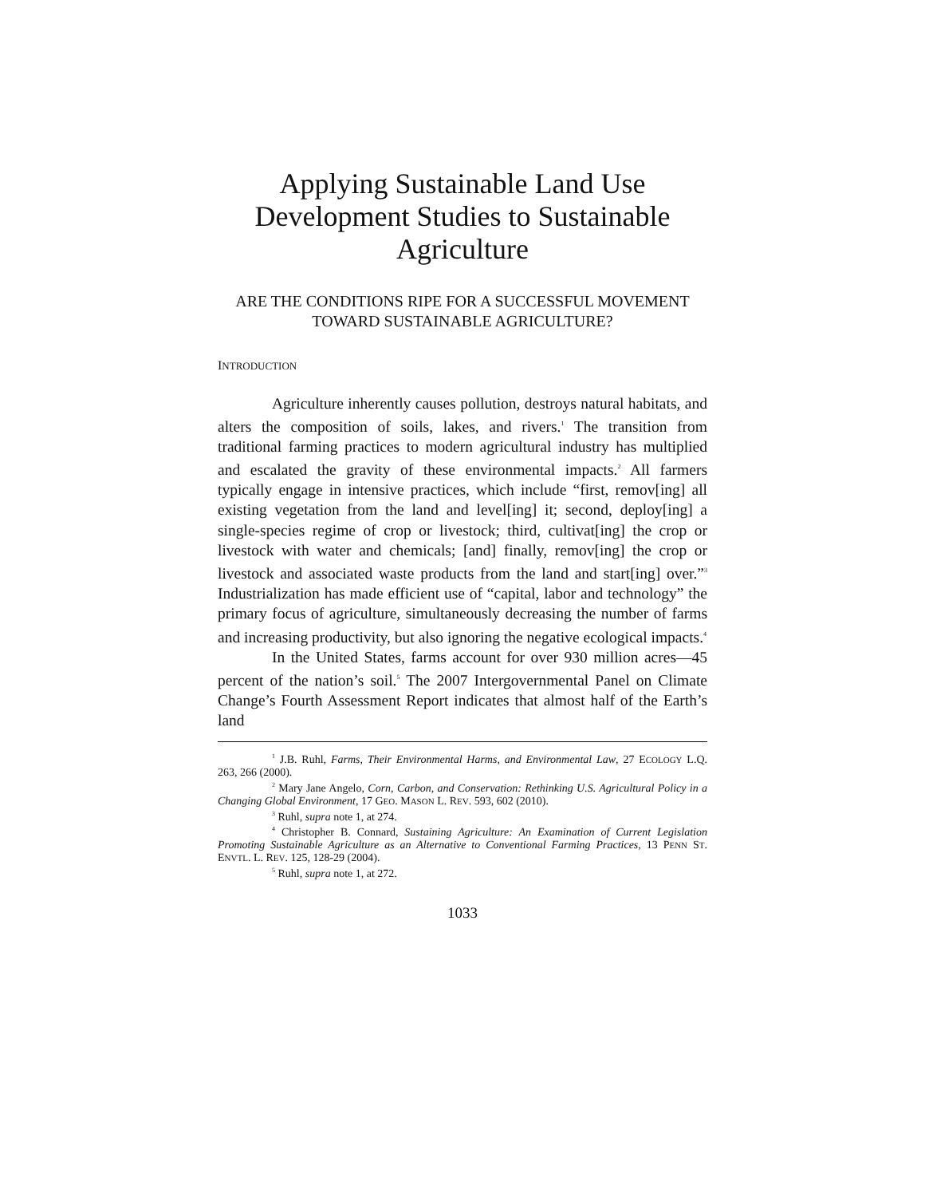Applying Sustainable Land Use Development Studies to Sustainable Agriculture
ARE THE CONDITIONS RIPE FOR A SUCCESSFUL MOVEMENT TOWARD SUSTAINABLE AGRICULTURE?
INTRODUCTION
Agriculture inherently causes pollution, destroys natural habitats, and alters the composition of soils, lakes, and rivers.<sup>1</sup> The transition from traditional farming practices to modern agricultural industry has multiplied and escalated the gravity of these environmental impacts.<sup>2</sup> All farmers typically engage in intensive practices, which include “first, remov[ing] all existing vegetation from the land and level[ing] it; second, deploy[ing] a single-species regime of crop or livestock; third, cultivat[ing] the crop or livestock with water and chemicals; [and] finally, remov[ing] the crop or livestock and associated waste products from the land and start[ing] over.”<sup>3</sup> Industrialization has made efficient use of “capital, labor and technology” the primary focus of agriculture, simultaneously decreasing the number of farms and increasing productivity, but also ignoring the negative ecological impacts.<sup>4</sup>
In the United States, farms account for over 930 million acres—45 percent of the nation’s soil.<sup>5</sup> The 2007 Intergovernmental Panel on Climate Change’s Fourth Assessment Report indicates that almost half of the Earth’s land
<sup>1</sup> J.B. Ruhl, Farms, Their Environmental Harms, and Environmental Law, 27 ECOLOGY L.Q. 263, 266 (2000).
<sup>2</sup> Mary Jane Angelo, Corn, Carbon, and Conservation: Rethinking U.S. Agricultural Policy in a Changing Global Environment, 17 GEO. MASON L. REV. 593, 602 (2010).
<sup>3</sup> Ruhl, supra note 1, at 274.
<sup>4</sup> Christopher B. Connard, Sustaining Agriculture: An Examination of Current Legislation Promoting Sustainable Agriculture as an Alternative to Conventional Farming Practices, 13 PENN ST. ENVTL. L. REV. 125, 128-29 (2004).
<sup>5</sup> Ruhl, supra note 1, at 272.
1033